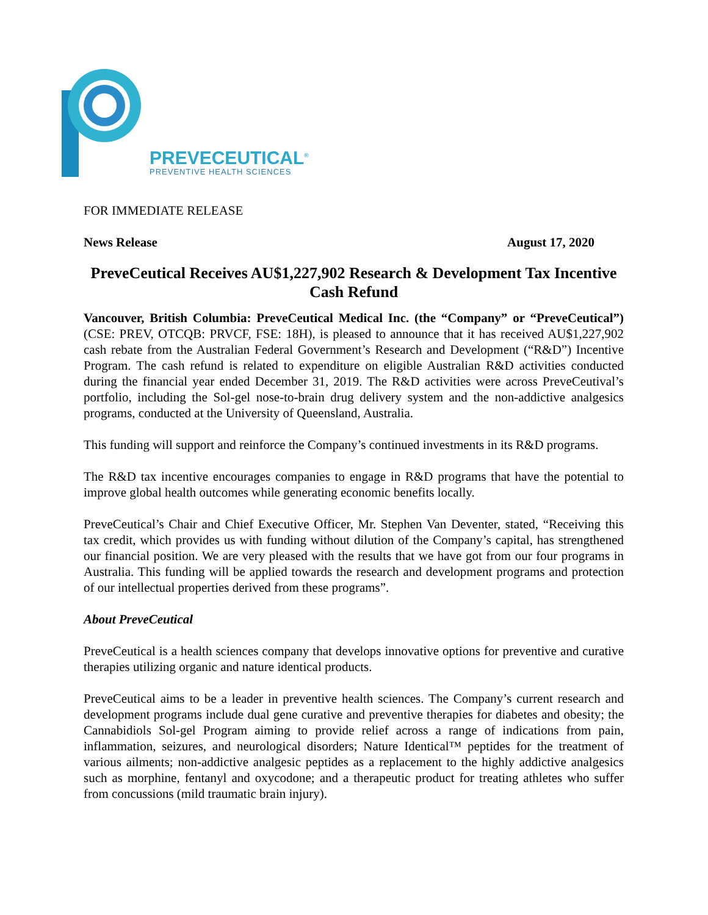PREVECEUTICAL<sup>®</sup>
PREVENTIVE HEALTH SCIENCES
FOR IMMEDIATE RELEASE
News Release August 17, 2020
PreveCeutical Receives AU$1,227,902 Research & Development Tax Incentive Cash Refund
Vancouver, British Columbia: PreveCeutical Medical Inc. (the “Company” or “PreveCeutical”) (CSE: PREV, OTCQB: PRVCF, FSE: 18H), is pleased to announce that it has received AU$1,227,902 cash rebate from the Australian Federal Government’s Research and Development (“R&D”) Incentive Program. The cash refund is related to expenditure on eligible Australian R&D activities conducted during the financial year ended December 31, 2019. The R&D activities were across PreveCeutival’s portfolio, including the Sol-gel nose-to-brain drug delivery system and the non-addictive analgesics programs, conducted at the University of Queensland, Australia.
This funding will support and reinforce the Company’s continued investments in its R&D programs.
The R&D tax incentive encourages companies to engage in R&D programs that have the potential to improve global health outcomes while generating economic benefits locally.
PreveCeutical’s Chair and Chief Executive Officer, Mr. Stephen Van Deventer, stated, “Receiving this tax credit, which provides us with funding without dilution of the Company’s capital, has strengthened our financial position. We are very pleased with the results that we have got from our four programs in Australia. This funding will be applied towards the research and development programs and protection of our intellectual properties derived from these programs”.
About PreveCeutical
PreveCeutical is a health sciences company that develops innovative options for preventive and curative therapies utilizing organic and nature identical products.
PreveCeutical aims to be a leader in preventive health sciences. The Company’s current research and development programs include dual gene curative and preventive therapies for diabetes and obesity; the Cannabidiols Sol-gel Program aiming to provide relief across a range of indications from pain, inflammation, seizures, and neurological disorders; Nature Identical™ peptides for the treatment of various ailments; non-addictive analgesic peptides as a replacement to the highly addictive analgesics such as morphine, fentanyl and oxycodone; and a therapeutic product for treating athletes who suffer from concussions (mild traumatic brain injury).